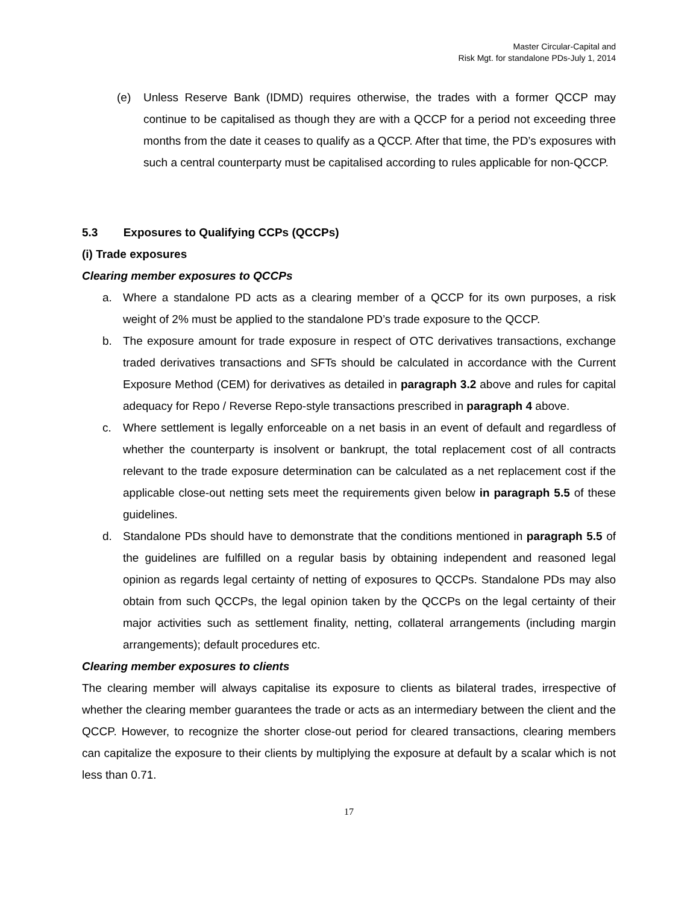Master Circular-Capital and
Risk Mgt. for standalone PDs-July 1, 2014
(e) Unless Reserve Bank (IDMD) requires otherwise, the trades with a former QCCP may continue to be capitalised as though they are with a QCCP for a period not exceeding three months from the date it ceases to qualify as a QCCP. After that time, the PD’s exposures with such a central counterparty must be capitalised according to rules applicable for non-QCCP.
5.3 Exposures to Qualifying CCPs (QCCPs)
(i) Trade exposures
Clearing member exposures to QCCPs
a. Where a standalone PD acts as a clearing member of a QCCP for its own purposes, a risk weight of 2% must be applied to the standalone PD’s trade exposure to the QCCP.
b. The exposure amount for trade exposure in respect of OTC derivatives transactions, exchange traded derivatives transactions and SFTs should be calculated in accordance with the Current Exposure Method (CEM) for derivatives as detailed in paragraph 3.2 above and rules for capital adequacy for Repo / Reverse Repo-style transactions prescribed in paragraph 4 above.
c. Where settlement is legally enforceable on a net basis in an event of default and regardless of whether the counterparty is insolvent or bankrupt, the total replacement cost of all contracts relevant to the trade exposure determination can be calculated as a net replacement cost if the applicable close-out netting sets meet the requirements given below in paragraph 5.5 of these guidelines.
d. Standalone PDs should have to demonstrate that the conditions mentioned in paragraph 5.5 of the guidelines are fulfilled on a regular basis by obtaining independent and reasoned legal opinion as regards legal certainty of netting of exposures to QCCPs. Standalone PDs may also obtain from such QCCPs, the legal opinion taken by the QCCPs on the legal certainty of their major activities such as settlement finality, netting, collateral arrangements (including margin arrangements); default procedures etc.
Clearing member exposures to clients
The clearing member will always capitalise its exposure to clients as bilateral trades, irrespective of whether the clearing member guarantees the trade or acts as an intermediary between the client and the QCCP. However, to recognize the shorter close-out period for cleared transactions, clearing members can capitalize the exposure to their clients by multiplying the exposure at default by a scalar which is not less than 0.71.
17